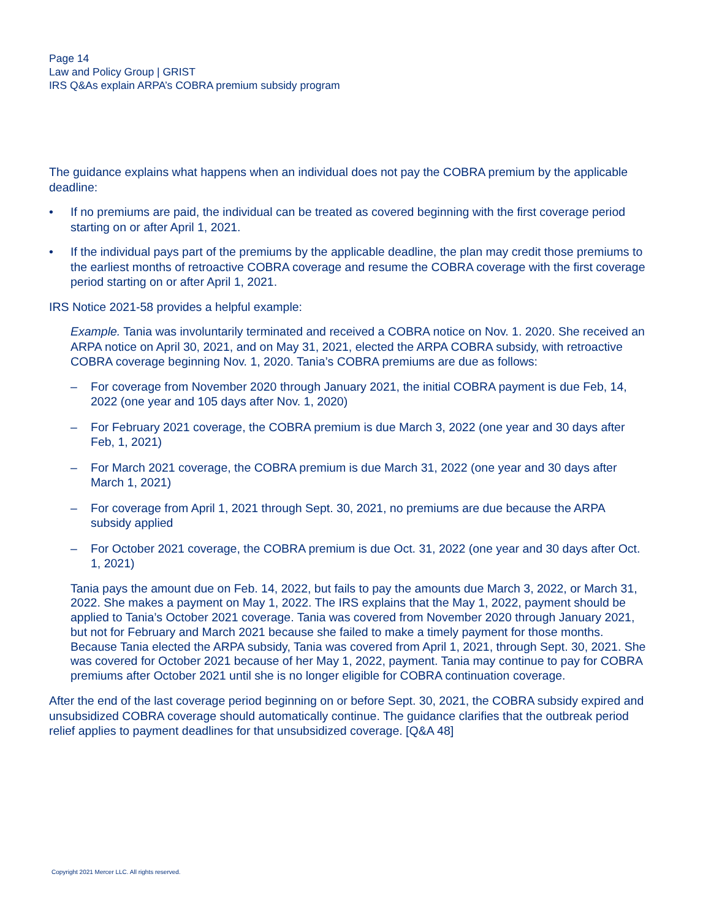Page 14
Law and Policy Group | GRIST
IRS Q&As explain ARPA’s COBRA premium subsidy program
The guidance explains what happens when an individual does not pay the COBRA premium by the applicable deadline:
• If no premiums are paid, the individual can be treated as covered beginning with the first coverage period starting on or after April 1, 2021.
• If the individual pays part of the premiums by the applicable deadline, the plan may credit those premiums to the earliest months of retroactive COBRA coverage and resume the COBRA coverage with the first coverage period starting on or after April 1, 2021.
IRS Notice 2021-58 provides a helpful example:
Example. Tania was involuntarily terminated and received a COBRA notice on Nov. 1. 2020. She received an ARPA notice on April 30, 2021, and on May 31, 2021, elected the ARPA COBRA subsidy, with retroactive COBRA coverage beginning Nov. 1, 2020. Tania’s COBRA premiums are due as follows:
– For coverage from November 2020 through January 2021, the initial COBRA payment is due Feb, 14, 2022 (one year and 105 days after Nov. 1, 2020)
– For February 2021 coverage, the COBRA premium is due March 3, 2022 (one year and 30 days after Feb, 1, 2021)
– For March 2021 coverage, the COBRA premium is due March 31, 2022 (one year and 30 days after March 1, 2021)
– For coverage from April 1, 2021 through Sept. 30, 2021, no premiums are due because the ARPA subsidy applied
– For October 2021 coverage, the COBRA premium is due Oct. 31, 2022 (one year and 30 days after Oct. 1, 2021)
Tania pays the amount due on Feb. 14, 2022, but fails to pay the amounts due March 3, 2022, or March 31, 2022. She makes a payment on May 1, 2022. The IRS explains that the May 1, 2022, payment should be applied to Tania’s October 2021 coverage. Tania was covered from November 2020 through January 2021, but not for February and March 2021 because she failed to make a timely payment for those months. Because Tania elected the ARPA subsidy, Tania was covered from April 1, 2021, through Sept. 30, 2021. She was covered for October 2021 because of her May 1, 2022, payment. Tania may continue to pay for COBRA premiums after October 2021 until she is no longer eligible for COBRA continuation coverage.
After the end of the last coverage period beginning on or before Sept. 30, 2021, the COBRA subsidy expired and unsubsidized COBRA coverage should automatically continue. The guidance clarifies that the outbreak period relief applies to payment deadlines for that unsubsidized coverage. [Q&A 48]
Copyright 2021 Mercer LLC. All rights reserved.